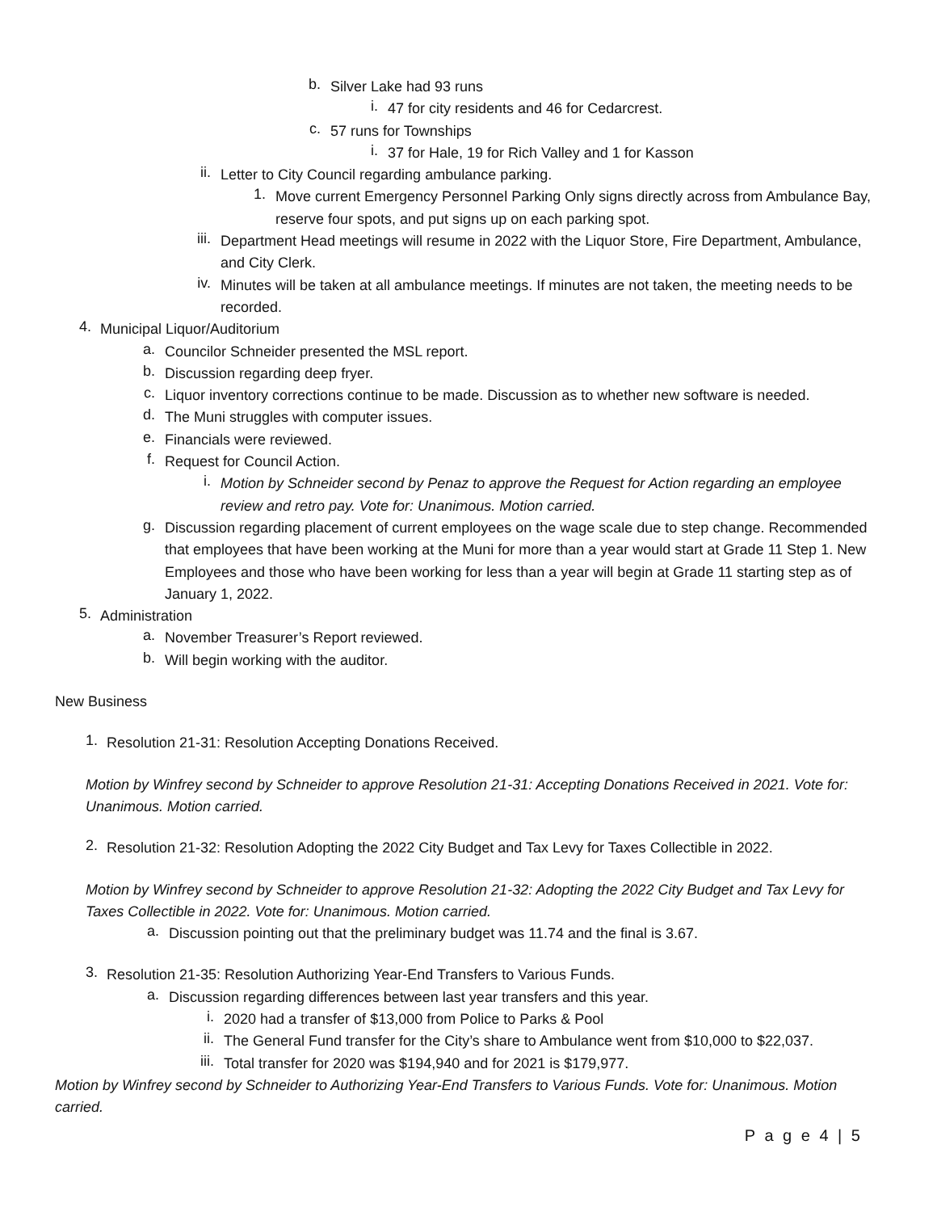b.
Silver Lake had 93 runs
i.
47 for city residents and 46 for Cedarcrest.
c.
57 runs for Townships
i.
37 for Hale, 19 for Rich Valley and 1 for Kasson
ii.
Letter to City Council regarding ambulance parking.
1.
Move current Emergency Personnel Parking Only signs directly across from Ambulance Bay, reserve four spots, and put signs up on each parking spot.
iii.
Department Head meetings will resume in 2022 with the Liquor Store, Fire Department, Ambulance, and City Clerk.
iv.
Minutes will be taken at all ambulance meetings. If minutes are not taken, the meeting needs to be recorded.
4.
Municipal Liquor/Auditorium
a.
Councilor Schneider presented the MSL report.
b.
Discussion regarding deep fryer.
c.
Liquor inventory corrections continue to be made. Discussion as to whether new software is needed.
d.
The Muni struggles with computer issues.
e.
Financials were reviewed.
f.
Request for Council Action.
i.
Motion by Schneider second by Penaz to approve the Request for Action regarding an employee review and retro pay. Vote for: Unanimous. Motion carried.
g.
Discussion regarding placement of current employees on the wage scale due to step change. Recommended that employees that have been working at the Muni for more than a year would start at Grade 11 Step 1. New Employees and those who have been working for less than a year will begin at Grade 11 starting step as of January 1, 2022.
5.
Administration
a.
November Treasurer’s Report reviewed.
b.
Will begin working with the auditor.
New Business
1.
Resolution 21-31: Resolution Accepting Donations Received.
Motion by Winfrey second by Schneider to approve Resolution 21-31: Accepting Donations Received in 2021. Vote for: Unanimous. Motion carried.
2.
Resolution 21-32: Resolution Adopting the 2022 City Budget and Tax Levy for Taxes Collectible in 2022.
Motion by Winfrey second by Schneider to approve Resolution 21-32: Adopting the 2022 City Budget and Tax Levy for Taxes Collectible in 2022. Vote for: Unanimous. Motion carried.
a.
Discussion pointing out that the preliminary budget was 11.74 and the final is 3.67.
3.
Resolution 21-35: Resolution Authorizing Year-End Transfers to Various Funds.
a.
Discussion regarding differences between last year transfers and this year.
i.
2020 had a transfer of $13,000 from Police to Parks & Pool
ii.
The General Fund transfer for the City’s share to Ambulance went from $10,000 to $22,037.
iii.
Total transfer for 2020 was $194,940 and for 2021 is $179,977.
Motion by Winfrey second by Schneider to Authorizing Year-End Transfers to Various Funds. Vote for: Unanimous. Motion carried.
P a g e 4 | 5